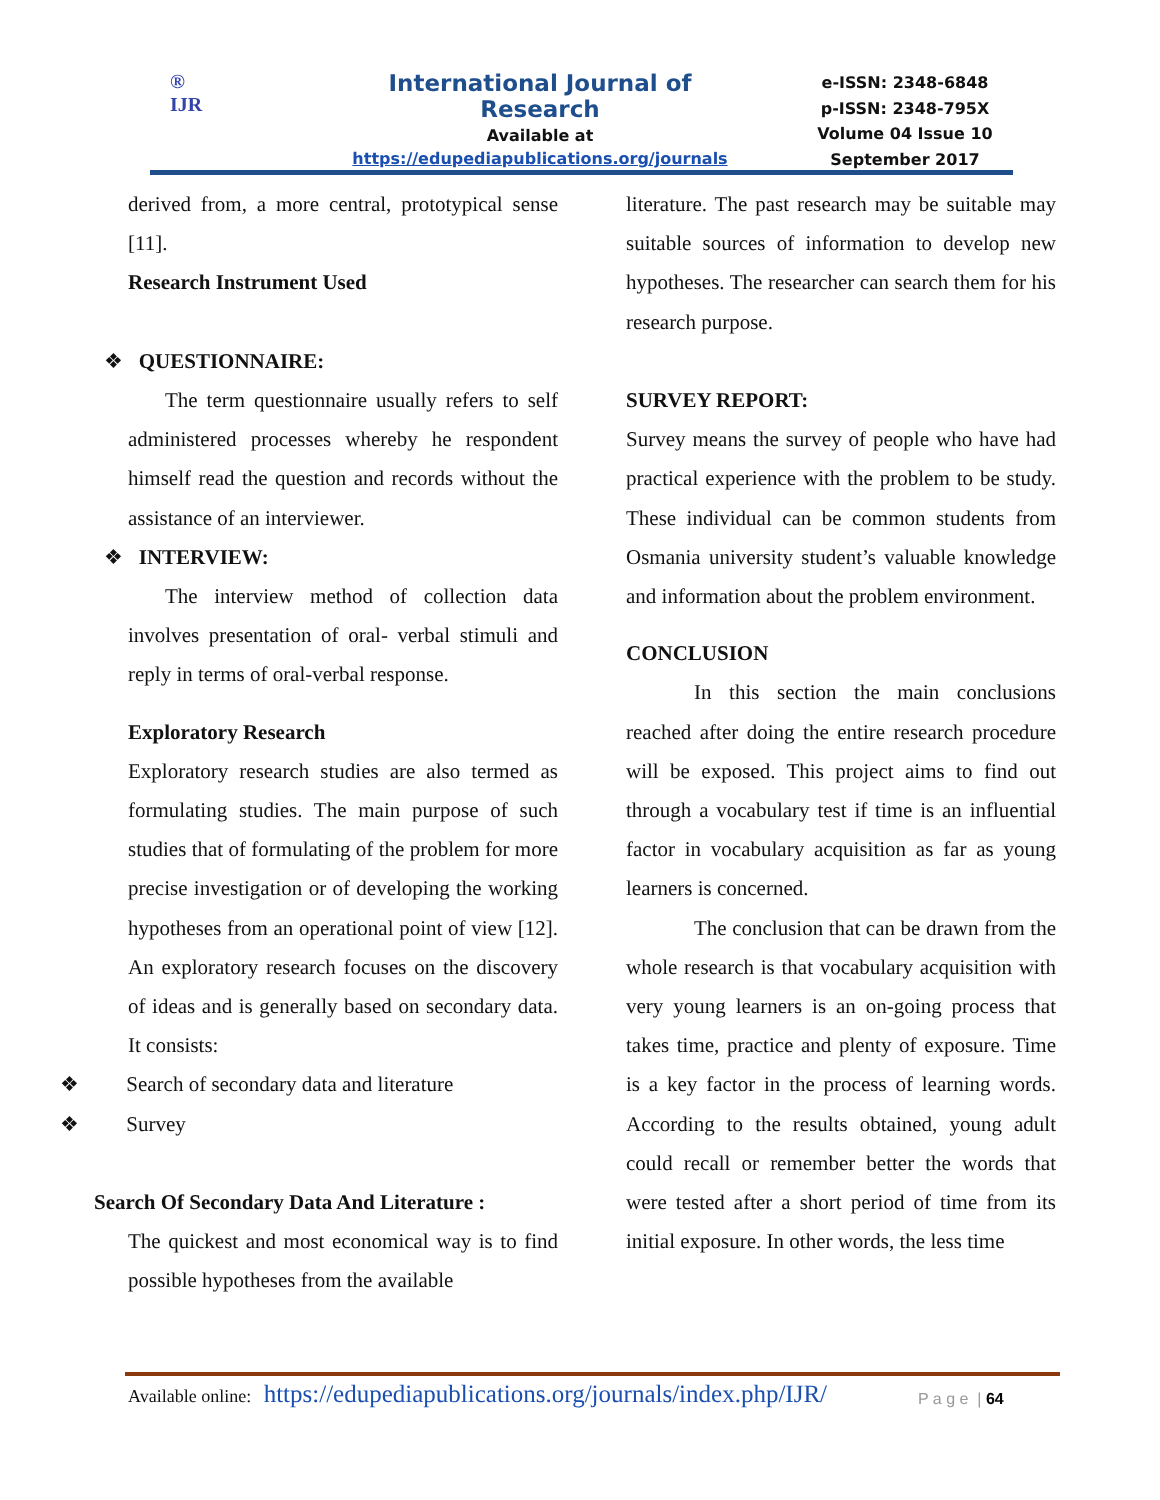®
IJR
International Journal of Research
Available at
https://edupediapublications.org/journals
e-ISSN: 2348-6848
p-ISSN: 2348-795X
Volume 04 Issue 10
September 2017
derived from, a more central, prototypical sense [11].
Research Instrument Used
❖ QUESTIONNAIRE:
The term questionnaire usually refers to self administered processes whereby he respondent himself read the question and records without the assistance of an interviewer.
❖ INTERVIEW:
The interview method of collection data involves presentation of oral- verbal stimuli and reply in terms of oral-verbal response.
Exploratory Research
Exploratory research studies are also termed as formulating studies. The main purpose of such studies that of formulating of the problem for more precise investigation or of developing the working hypotheses from an operational point of view [12]. An exploratory research focuses on the discovery of ideas and is generally based on secondary data. It consists:
❖ Search of secondary data and literature
❖ Survey
Search Of Secondary Data And Literature :
The quickest and most economical way is to find possible hypotheses from the available
literature. The past research may be suitable may suitable sources of information to develop new hypotheses. The researcher can search them for his research purpose.
SURVEY REPORT:
Survey means the survey of people who have had practical experience with the problem to be study. These individual can be common students from Osmania university student’s valuable knowledge and information about the problem environment.
CONCLUSION
In this section the main conclusions reached after doing the entire research procedure will be exposed. This project aims to find out through a vocabulary test if time is an influential factor in vocabulary acquisition as far as young learners is concerned.
The conclusion that can be drawn from the whole research is that vocabulary acquisition with very young learners is an on-going process that takes time, practice and plenty of exposure. Time is a key factor in the process of learning words. According to the results obtained, young adult could recall or remember better the words that were tested after a short period of time from its initial exposure. In other words, the less time
Available online: https://edupediapublications.org/journals/index.php/IJR/
P a g e | 64